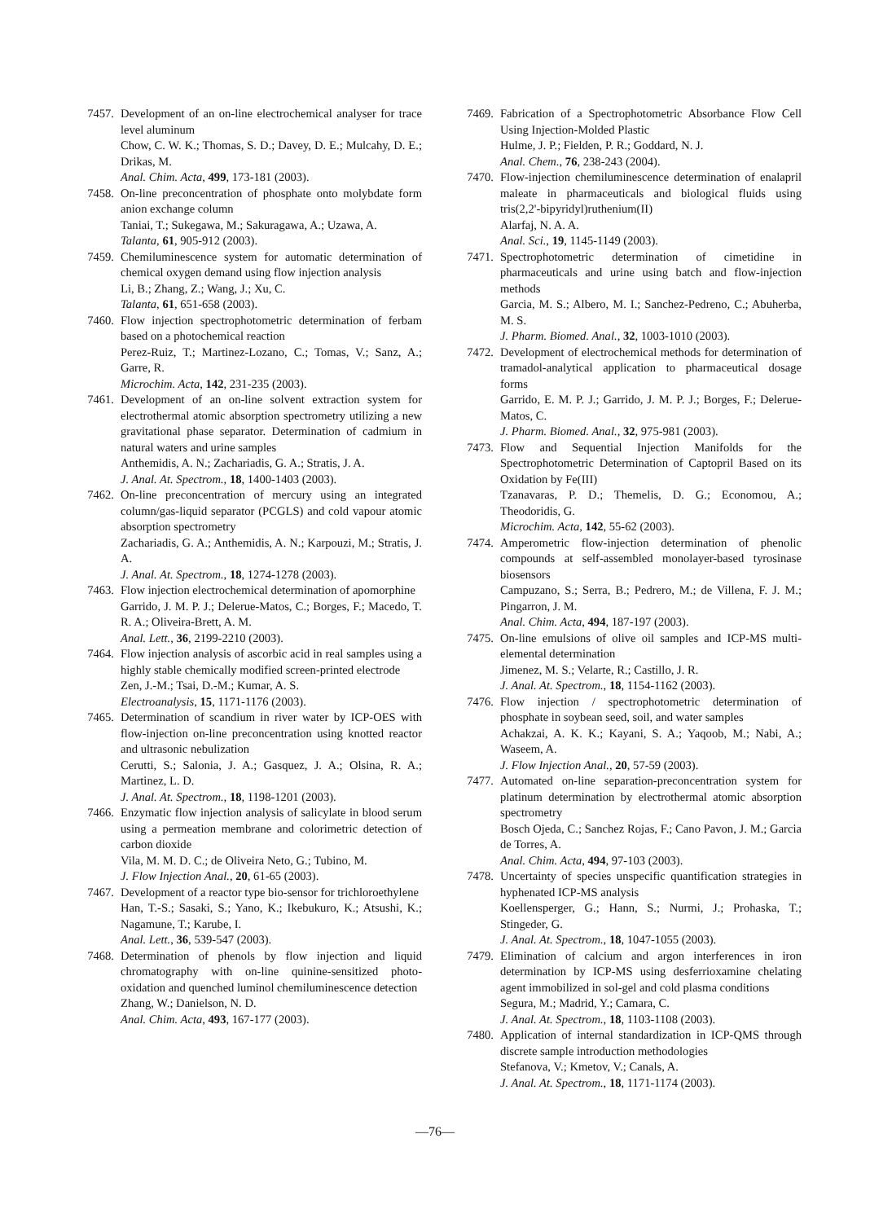7457. Development of an on-line electrochemical analyser for trace level aluminum
Chow, C. W. K.; Thomas, S. D.; Davey, D. E.; Mulcahy, D. E.; Drikas, M.
Anal. Chim. Acta, 499, 173-181 (2003).
7458. On-line preconcentration of phosphate onto molybdate form anion exchange column
Taniai, T.; Sukegawa, M.; Sakuragawa, A.; Uzawa, A.
Talanta, 61, 905-912 (2003).
7459. Chemiluminescence system for automatic determination of chemical oxygen demand using flow injection analysis
Li, B.; Zhang, Z.; Wang, J.; Xu, C.
Talanta, 61, 651-658 (2003).
7460. Flow injection spectrophotometric determination of ferbam based on a photochemical reaction
Perez-Ruiz, T.; Martinez-Lozano, C.; Tomas, V.; Sanz, A.; Garre, R.
Microchim. Acta, 142, 231-235 (2003).
7461. Development of an on-line solvent extraction system for electrothermal atomic absorption spectrometry utilizing a new gravitational phase separator. Determination of cadmium in natural waters and urine samples
Anthemidis, A. N.; Zachariadis, G. A.; Stratis, J. A.
J. Anal. At. Spectrom., 18, 1400-1403 (2003).
7462. On-line preconcentration of mercury using an integrated column/gas-liquid separator (PCGLS) and cold vapour atomic absorption spectrometry
Zachariadis, G. A.; Anthemidis, A. N.; Karpouzi, M.; Stratis, J. A.
J. Anal. At. Spectrom., 18, 1274-1278 (2003).
7463. Flow injection electrochemical determination of apomorphine
Garrido, J. M. P. J.; Delerue-Matos, C.; Borges, F.; Macedo, T. R. A.; Oliveira-Brett, A. M.
Anal. Lett., 36, 2199-2210 (2003).
7464. Flow injection analysis of ascorbic acid in real samples using a highly stable chemically modified screen-printed electrode
Zen, J.-M.; Tsai, D.-M.; Kumar, A. S.
Electroanalysis, 15, 1171-1176 (2003).
7465. Determination of scandium in river water by ICP-OES with flow-injection on-line preconcentration using knotted reactor and ultrasonic nebulization
Cerutti, S.; Salonia, J. A.; Gasquez, J. A.; Olsina, R. A.; Martinez, L. D.
J. Anal. At. Spectrom., 18, 1198-1201 (2003).
7466. Enzymatic flow injection analysis of salicylate in blood serum using a permeation membrane and colorimetric detection of carbon dioxide
Vila, M. M. D. C.; de Oliveira Neto, G.; Tubino, M.
J. Flow Injection Anal., 20, 61-65 (2003).
7467. Development of a reactor type bio-sensor for trichloroethylene
Han, T.-S.; Sasaki, S.; Yano, K.; Ikebukuro, K.; Atsushi, K.; Nagamune, T.; Karube, I.
Anal. Lett., 36, 539-547 (2003).
7468. Determination of phenols by flow injection and liquid chromatography with on-line quinine-sensitized photo-oxidation and quenched luminol chemiluminescence detection
Zhang, W.; Danielson, N. D.
Anal. Chim. Acta, 493, 167-177 (2003).
7469. Fabrication of a Spectrophotometric Absorbance Flow Cell Using Injection-Molded Plastic
Hulme, J. P.; Fielden, P. R.; Goddard, N. J.
Anal. Chem., 76, 238-243 (2004).
7470. Flow-injection chemiluminescence determination of enalapril maleate in pharmaceuticals and biological fluids using tris(2,2'-bipyridyl)ruthenium(II)
Alarfaj, N. A. A.
Anal. Sci., 19, 1145-1149 (2003).
7471. Spectrophotometric determination of cimetidine in pharmaceuticals and urine using batch and flow-injection methods
Garcia, M. S.; Albero, M. I.; Sanchez-Pedreno, C.; Abuherba, M. S.
J. Pharm. Biomed. Anal., 32, 1003-1010 (2003).
7472. Development of electrochemical methods for determination of tramadol-analytical application to pharmaceutical dosage forms
Garrido, E. M. P. J.; Garrido, J. M. P. J.; Borges, F.; Delerue-Matos, C.
J. Pharm. Biomed. Anal., 32, 975-981 (2003).
7473. Flow and Sequential Injection Manifolds for the Spectrophotometric Determination of Captopril Based on its Oxidation by Fe(III)
Tzanavaras, P. D.; Themelis, D. G.; Economou, A.; Theodoridis, G.
Microchim. Acta, 142, 55-62 (2003).
7474. Amperometric flow-injection determination of phenolic compounds at self-assembled monolayer-based tyrosinase biosensors
Campuzano, S.; Serra, B.; Pedrero, M.; de Villena, F. J. M.; Pingarron, J. M.
Anal. Chim. Acta, 494, 187-197 (2003).
7475. On-line emulsions of olive oil samples and ICP-MS multi-elemental determination
Jimenez, M. S.; Velarte, R.; Castillo, J. R.
J. Anal. At. Spectrom., 18, 1154-1162 (2003).
7476. Flow injection / spectrophotometric determination of phosphate in soybean seed, soil, and water samples
Achakzai, A. K. K.; Kayani, S. A.; Yaqoob, M.; Nabi, A.; Waseem, A.
J. Flow Injection Anal., 20, 57-59 (2003).
7477. Automated on-line separation-preconcentration system for platinum determination by electrothermal atomic absorption spectrometry
Bosch Ojeda, C.; Sanchez Rojas, F.; Cano Pavon, J. M.; Garcia de Torres, A.
Anal. Chim. Acta, 494, 97-103 (2003).
7478. Uncertainty of species unspecific quantification strategies in hyphenated ICP-MS analysis
Koellensperger, G.; Hann, S.; Nurmi, J.; Prohaska, T.; Stingeder, G.
J. Anal. At. Spectrom., 18, 1047-1055 (2003).
7479. Elimination of calcium and argon interferences in iron determination by ICP-MS using desferrioxamine chelating agent immobilized in sol-gel and cold plasma conditions
Segura, M.; Madrid, Y.; Camara, C.
J. Anal. At. Spectrom., 18, 1103-1108 (2003).
7480. Application of internal standardization in ICP-QMS through discrete sample introduction methodologies
Stefanova, V.; Kmetov, V.; Canals, A.
J. Anal. At. Spectrom., 18, 1171-1174 (2003).
—76—